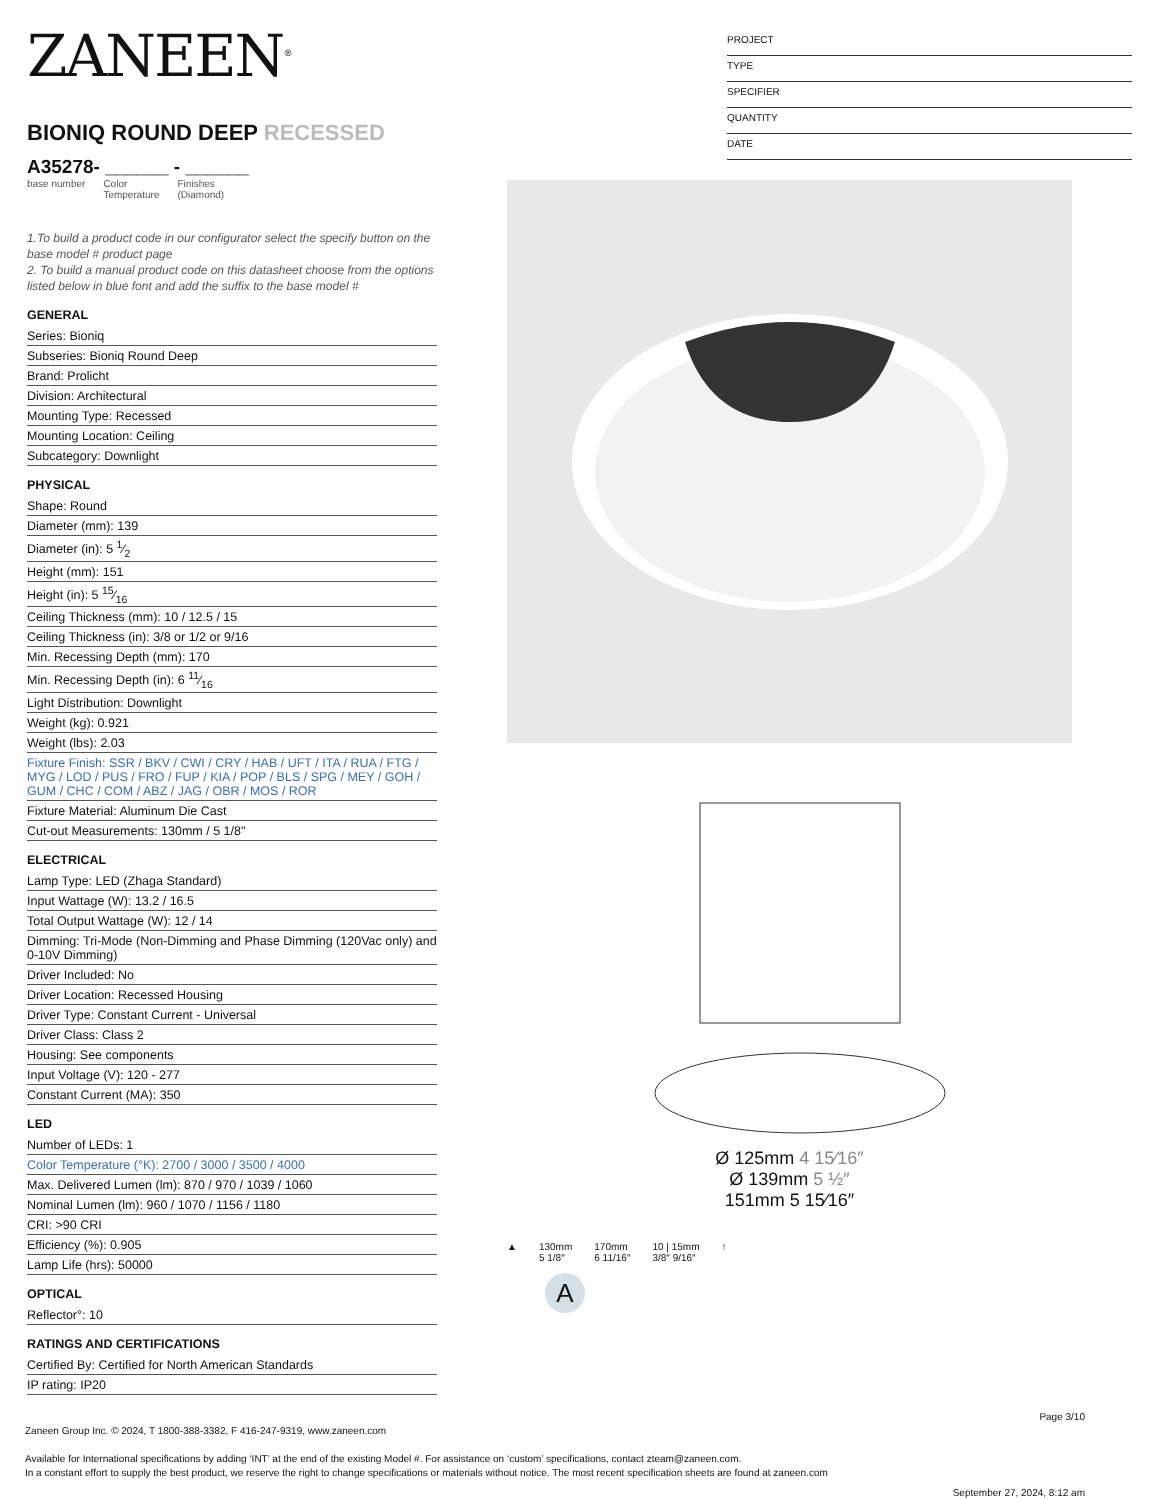ZANEEN<sup>®</sup>
BIONIQ ROUND DEEP RECESSED
A35278- ______ - ______
base number Color
Temperature Finishes
(Diamond)
1.To build a product code in our configurator select the specify button on the base model # product page
2. To build a manual product code on this datasheet choose from the options listed below in blue font and add the suffix to the base model #
GENERAL
Series: Bioniq
Subseries: Bioniq Round Deep
Brand: Prolicht
Division: Architectural
Mounting Type: Recessed
Mounting Location: Ceiling
Subcategory: Downlight
PHYSICAL
Shape: Round
Diameter (mm): 139
Diameter (in): 5 1⁄2
Height (mm): 151
Height (in): 5 15⁄16
Ceiling Thickness (mm): 10 / 12.5 / 15
Ceiling Thickness (in): 3/8 or 1/2 or 9/16
Min. Recessing Depth (mm): 170
Min. Recessing Depth (in): 6 11⁄16
Light Distribution: Downlight
Weight (kg): 0.921
Weight (lbs): 2.03
Fixture Finish: SSR / BKV / CWI / CRY / HAB / UFT / ITA / RUA / FTG / MYG / LOD / PUS / FRO / FUP / KIA / POP / BLS / SPG / MEY / GOH / GUM / CHC / COM / ABZ / JAG / OBR / MOS / ROR
Fixture Material: Aluminum Die Cast
Cut-out Measurements: 130mm / 5 1/8"
ELECTRICAL
Lamp Type: LED (Zhaga Standard)
Input Wattage (W): 13.2 / 16.5
Total Output Wattage (W): 12 / 14
Dimming: Tri-Mode (Non-Dimming and Phase Dimming (120Vac only) and 0-10V Dimming)
Driver Included: No
Driver Location: Recessed Housing
Driver Type: Constant Current - Universal
Driver Class: Class 2
Housing: See components
Input Voltage (V): 120 - 277
Constant Current (MA): 350
LED
Number of LEDs: 1
Color Temperature (°K): 2700 / 3000 / 3500 / 4000
Max. Delivered Lumen (lm): 870 / 970 / 1039 / 1060
Nominal Lumen (lm): 960 / 1070 / 1156 / 1180
CRI: >90 CRI
Efficiency (%): 0.905
Lamp Life (hrs): 50000
OPTICAL
Reflector°: 10
RATINGS AND CERTIFICATIONS
Certified By: Certified for North American Standards
IP rating: IP20
PROJECT
TYPE
SPECIFIER
QUANTITY
DATE
Ø 125mm 4 15⁄16″
Ø 139mm 5 ½″
151mm 5 15⁄16″
▲ 130mm
5 1/8″ 170mm
6 11/16″ 10 | 15mm
3/8″ 9/16″ ↑
A
Page 3/10
Zaneen Group Inc. © 2024, T 1800-388-3382, F 416-247-9319, www.zaneen.com
Available for International specifications by adding ‘INT’ at the end of the existing Model #. For assistance on ‘custom’ specifications, contact zteam@zaneen.com.
In a constant effort to supply the best product, we reserve the right to change specifications or materials without notice. The most recent specification sheets are found at zaneen.com
September 27, 2024, 8:12 am